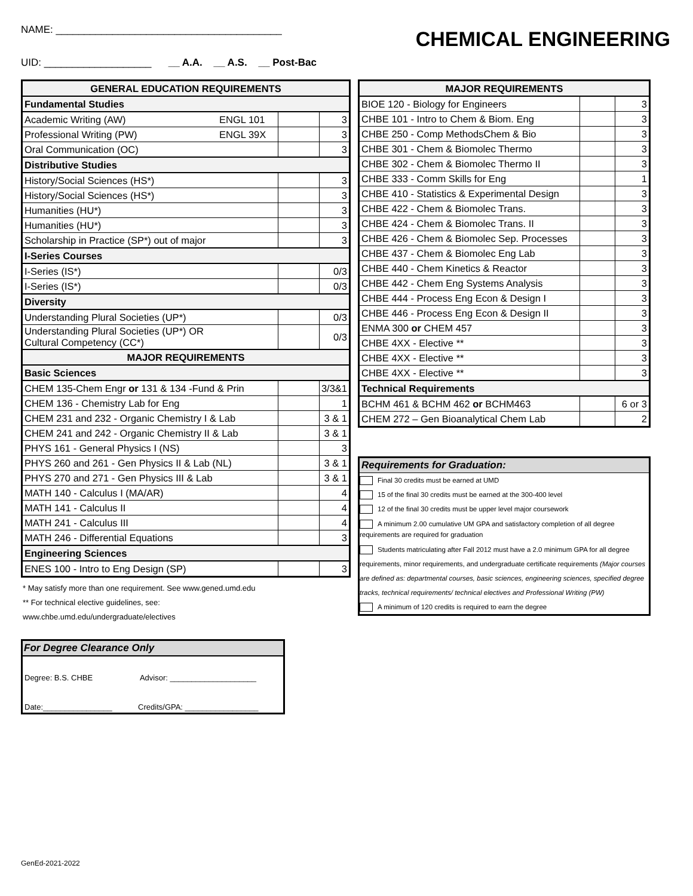NAME: ________________________________________
CHEMICAL ENGINEERING
UID: ___________________ __ A.A. __ A.S. __ Post-Bac
| GENERAL EDUCATION REQUIREMENTS | | | |
| --- | --- | --- | --- |
| Fundamental Studies | | | |
| Academic Writing (AW) | ENGL 101 | | 3 |
| Professional Writing (PW) | ENGL 39X | | 3 |
| Oral Communication (OC) | | | 3 |
| Distributive Studies | | | |
| History/Social Sciences (HS*) | | | 3 |
| History/Social Sciences (HS*) | | | 3 |
| Humanities (HU*) | | | 3 |
| Humanities (HU*) | | | 3 |
| Scholarship in Practice (SP*) out of major | | | 3 |
| I-Series Courses | | | |
| I-Series (IS*) | | | 0/3 |
| I-Series (IS*) | | | 0/3 |
| Diversity | | | |
| Understanding Plural Societies (UP*) | | | 0/3 |
| Understanding Plural Societies (UP*) OR Cultural Competency (CC*) | | | 0/3 |
| MAJOR REQUIREMENTS | | | |
| Basic Sciences | | | |
| CHEM 135-Chem Engr or 131 & 134 -Fund & Prin | | | 3/3&1 |
| CHEM 136 - Chemistry Lab for Eng | | | 1 |
| CHEM 231 and 232 - Organic Chemistry I & Lab | | | 3 & 1 |
| CHEM 241 and 242 - Organic Chemistry II & Lab | | | 3 & 1 |
| PHYS 161 - General Physics I (NS) | | | 3 |
| PHYS 260 and 261 - Gen Physics II & Lab (NL) | | | 3 & 1 |
| PHYS 270 and 271 - Gen Physics III & Lab | | | 3 & 1 |
| MATH 140 - Calculus I (MA/AR) | | | 4 |
| MATH 141 - Calculus II | | | 4 |
| MATH 241 - Calculus III | | | 4 |
| MATH 246 - Differential Equations | | | 3 |
| Engineering Sciences | | | |
| ENES 100 - Intro to Eng Design (SP) | | | 3 |
* May satisfy more than one requirement. See www.gened.umd.edu
** For technical elective guidelines, see:
www.chbe.umd.edu/undergraduate/electives
For Degree Clearance Only
Degree: B.S. CHBE Advisor: ____________________
Date:________________ Credits/GPA: _________________
| MAJOR REQUIREMENTS | | |
| --- | --- | --- |
| BIOE 120 - Biology for Engineers | | 3 |
| CHBE 101 - Intro to Chem & Biom. Eng | | 3 |
| CHBE 250 - Comp MethodsChem & Bio | | 3 |
| CHBE 301 - Chem & Biomolec Thermo | | 3 |
| CHBE 302 - Chem & Biomolec Thermo II | | 3 |
| CHBE 333 - Comm Skills for Eng | | 1 |
| CHBE 410 - Statistics & Experimental Design | | 3 |
| CHBE 422 - Chem & Biomolec Trans. | | 3 |
| CHBE 424 - Chem & Biomolec Trans. II | | 3 |
| CHBE 426 - Chem & Biomolec Sep. Processes | | 3 |
| CHBE 437 - Chem & Biomolec Eng Lab | | 3 |
| CHBE 440 - Chem Kinetics & Reactor | | 3 |
| CHBE 442 - Chem Eng Systems Analysis | | 3 |
| CHBE 444 - Process Eng Econ & Design I | | 3 |
| CHBE 446 - Process Eng Econ & Design II | | 3 |
| ENMA 300 or CHEM 457 | | 3 |
| CHBE 4XX - Elective ** | | 3 |
| CHBE 4XX - Elective ** | | 3 |
| CHBE 4XX - Elective ** | | 3 |
| Technical Requirements | | |
| BCHM 461 & BCHM 462 or BCHM463 | | 6 or 3 |
| CHEM 272 – Gen Bioanalytical Chem Lab | | 2 |
Requirements for Graduation:
Final 30 credits must be earned at UMD
15 of the final 30 credits must be earned at the 300-400 level
12 of the final 30 credits must be upper level major coursework
A minimum 2.00 cumulative UM GPA and satisfactory completion of all degree requirements are required for graduation
Students matriculating after Fall 2012 must have a 2.0 minimum GPA for all degree requirements, minor requirements, and undergraduate certificate requirements (Major courses are defined as: departmental courses, basic sciences, engineering sciences, specified degree tracks, technical requirements/ technical electives and Professional Writing (PW)
A minimum of 120 credits is required to earn the degree
GenEd-2021-2022